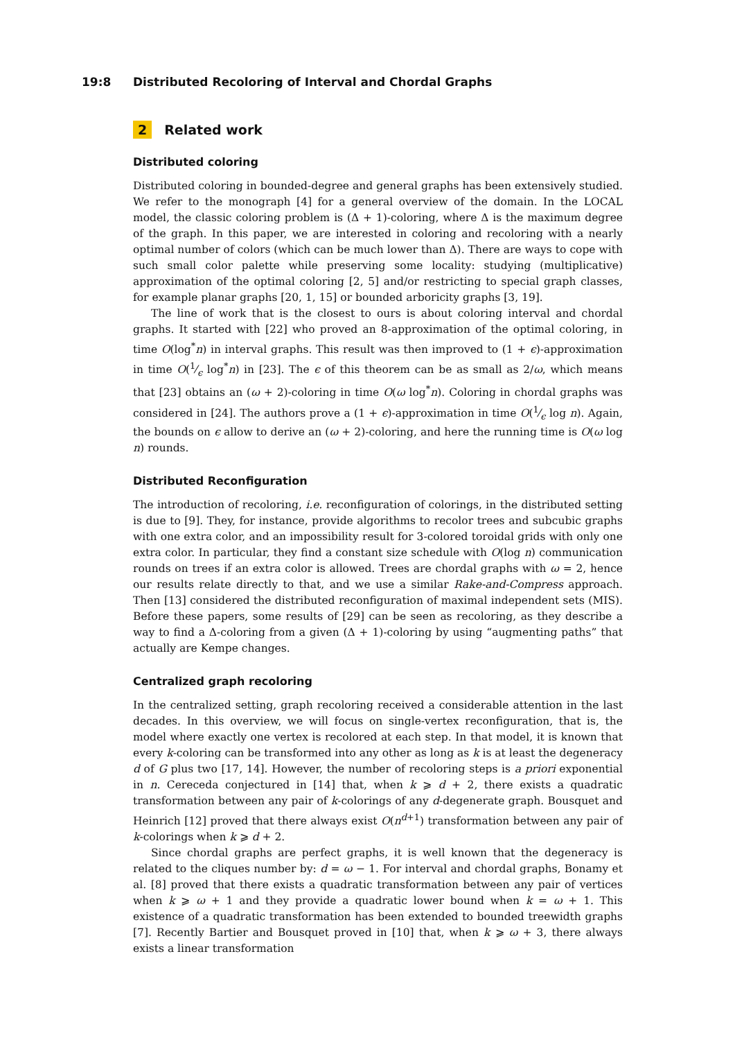19:8 Distributed Recoloring of Interval and Chordal Graphs
2 Related work
Distributed coloring
Distributed coloring in bounded-degree and general graphs has been extensively studied. We refer to the monograph [4] for a general overview of the domain. In the LOCAL model, the classic coloring problem is (Δ + 1)-coloring, where Δ is the maximum degree of the graph. In this paper, we are interested in coloring and recoloring with a nearly optimal number of colors (which can be much lower than Δ). There are ways to cope with such small color palette while preserving some locality: studying (multiplicative) approximation of the optimal coloring [2, 5] and/or restricting to special graph classes, for example planar graphs [20, 1, 15] or bounded arboricity graphs [3, 19].
The line of work that is the closest to ours is about coloring interval and chordal graphs. It started with [22] who proved an 8-approximation of the optimal coloring, in time O(log<sup>*</sup>n) in interval graphs. This result was then improved to (1 + ϵ)-approximation in time O(1⁄ϵ log<sup>*</sup>n) in [23]. The ϵ of this theorem can be as small as 2/ω, which means that [23] obtains an (ω + 2)-coloring in time O(ω log<sup>*</sup>n). Coloring in chordal graphs was considered in [24]. The authors prove a (1 + ϵ)-approximation in time O(1⁄ϵ log n). Again, the bounds on ϵ allow to derive an (ω + 2)-coloring, and here the running time is O(ω log n) rounds.
Distributed Reconfiguration
The introduction of recoloring, i.e. reconfiguration of colorings, in the distributed setting is due to [9]. They, for instance, provide algorithms to recolor trees and subcubic graphs with one extra color, and an impossibility result for 3-colored toroidal grids with only one extra color. In particular, they find a constant size schedule with O(log n) communication rounds on trees if an extra color is allowed. Trees are chordal graphs with ω = 2, hence our results relate directly to that, and we use a similar Rake-and-Compress approach. Then [13] considered the distributed reconfiguration of maximal independent sets (MIS). Before these papers, some results of [29] can be seen as recoloring, as they describe a way to find a Δ-coloring from a given (Δ + 1)-coloring by using “augmenting paths” that actually are Kempe changes.
Centralized graph recoloring
In the centralized setting, graph recoloring received a considerable attention in the last decades. In this overview, we will focus on single-vertex reconfiguration, that is, the model where exactly one vertex is recolored at each step. In that model, it is known that every k-coloring can be transformed into any other as long as k is at least the degeneracy d of G plus two [17, 14]. However, the number of recoloring steps is a priori exponential in n. Cereceda conjectured in [14] that, when k ⩾ d + 2, there exists a quadratic transformation between any pair of k-colorings of any d-degenerate graph. Bousquet and Heinrich [12] proved that there always exist O(n<sup>d+1</sup>) transformation between any pair of k-colorings when k ⩾ d + 2.
Since chordal graphs are perfect graphs, it is well known that the degeneracy is related to the cliques number by: d = ω − 1. For interval and chordal graphs, Bonamy et al. [8] proved that there exists a quadratic transformation between any pair of vertices when k ⩾ ω + 1 and they provide a quadratic lower bound when k = ω + 1. This existence of a quadratic transformation has been extended to bounded treewidth graphs [7]. Recently Bartier and Bousquet proved in [10] that, when k ⩾ ω + 3, there always exists a linear transformation